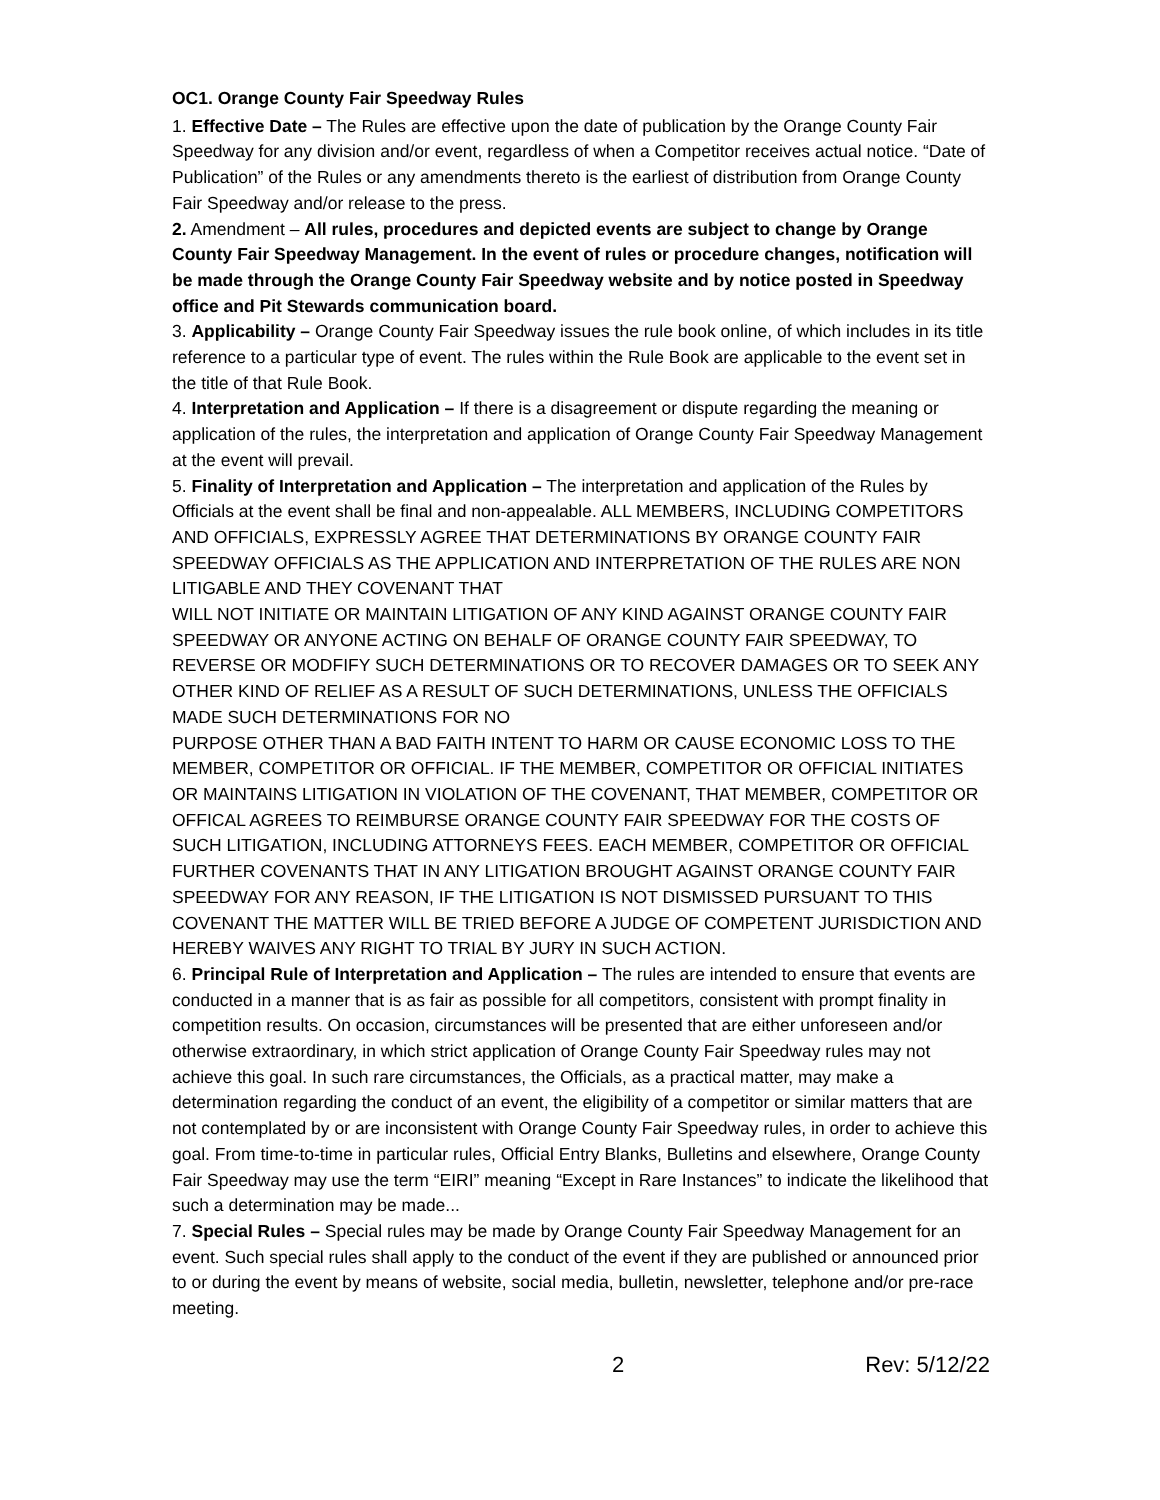OC1. Orange County Fair Speedway Rules
1. Effective Date – The Rules are effective upon the date of publication by the Orange County Fair Speedway for any division and/or event, regardless of when a Competitor receives actual notice. “Date of Publication” of the Rules or any amendments thereto is the earliest of distribution from Orange County Fair Speedway and/or release to the press.
2. Amendment – All rules, procedures and depicted events are subject to change by Orange County Fair Speedway Management. In the event of rules or procedure changes, notification will be made through the Orange County Fair Speedway website and by notice posted in Speedway office and Pit Stewards communication board.
3. Applicability – Orange County Fair Speedway issues the rule book online, of which includes in its title reference to a particular type of event. The rules within the Rule Book are applicable to the event set in the title of that Rule Book.
4. Interpretation and Application – If there is a disagreement or dispute regarding the meaning or application of the rules, the interpretation and application of Orange County Fair Speedway Management at the event will prevail.
5. Finality of Interpretation and Application – The interpretation and application of the Rules by Officials at the event shall be final and non-appealable. ALL MEMBERS, INCLUDING COMPETITORS AND OFFICIALS, EXPRESSLY AGREE THAT DETERMINATIONS BY ORANGE COUNTY FAIR SPEEDWAY OFFICIALS AS THE APPLICATION AND INTERPRETATION OF THE RULES ARE NON LITIGABLE AND THEY COVENANT THAT
WILL NOT INITIATE OR MAINTAIN LITIGATION OF ANY KIND AGAINST ORANGE COUNTY FAIR SPEEDWAY OR ANYONE ACTING ON BEHALF OF ORANGE COUNTY FAIR SPEEDWAY, TO REVERSE OR MODFIFY SUCH DETERMINATIONS OR TO RECOVER DAMAGES OR TO SEEK ANY OTHER KIND OF RELIEF AS A RESULT OF SUCH DETERMINATIONS, UNLESS THE OFFICIALS MADE SUCH DETERMINATIONS FOR NO
PURPOSE OTHER THAN A BAD FAITH INTENT TO HARM OR CAUSE ECONOMIC LOSS TO THE MEMBER, COMPETITOR OR OFFICIAL. IF THE MEMBER, COMPETITOR OR OFFICIAL INITIATES OR MAINTAINS LITIGATION IN VIOLATION OF THE COVENANT, THAT MEMBER, COMPETITOR OR OFFICAL AGREES TO REIMBURSE ORANGE COUNTY FAIR SPEEDWAY FOR THE COSTS OF SUCH LITIGATION, INCLUDING ATTORNEYS FEES. EACH MEMBER, COMPETITOR OR OFFICIAL FURTHER COVENANTS THAT IN ANY LITIGATION BROUGHT AGAINST ORANGE COUNTY FAIR SPEEDWAY FOR ANY REASON, IF THE LITIGATION IS NOT DISMISSED PURSUANT TO THIS COVENANT THE MATTER WILL BE TRIED BEFORE A JUDGE OF COMPETENT JURISDICTION AND HEREBY WAIVES ANY RIGHT TO TRIAL BY JURY IN SUCH ACTION.
6. Principal Rule of Interpretation and Application – The rules are intended to ensure that events are conducted in a manner that is as fair as possible for all competitors, consistent with prompt finality in competition results. On occasion, circumstances will be presented that are either unforeseen and/or otherwise extraordinary, in which strict application of Orange County Fair Speedway rules may not achieve this goal. In such rare circumstances, the Officials, as a practical matter, may make a determination regarding the conduct of an event, the eligibility of a competitor or similar matters that are not contemplated by or are inconsistent with Orange County Fair Speedway rules, in order to achieve this goal. From time-to-time in particular rules, Official Entry Blanks, Bulletins and elsewhere, Orange County Fair Speedway may use the term “EIRI” meaning “Except in Rare Instances” to indicate the likelihood that such a determination may be made...
7. Special Rules – Special rules may be made by Orange County Fair Speedway Management for an event. Such special rules shall apply to the conduct of the event if they are published or announced prior to or during the event by means of website, social media, bulletin, newsletter, telephone and/or pre-race meeting.
2 Rev: 5/12/22